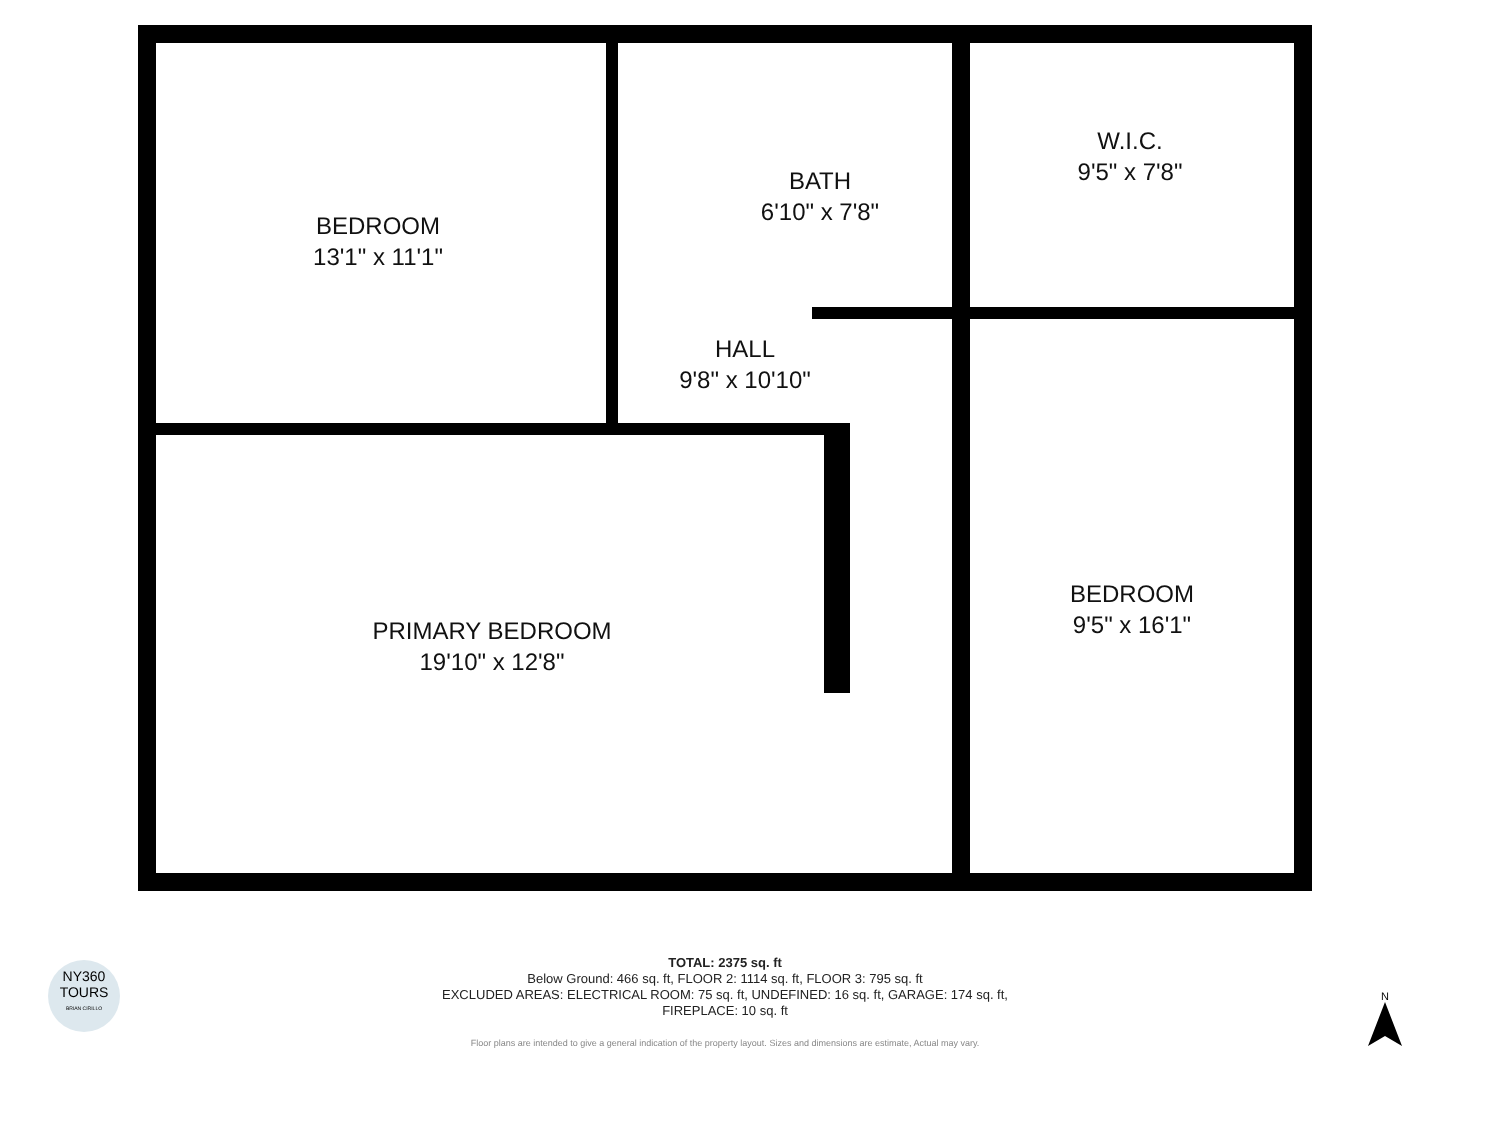BEDROOM
13'1" x 11'1"
BATH
6'10" x 7'8"
W.I.C.
9'5" x 7'8"
HALL
9'8" x 10'10"
PRIMARY BEDROOM
19'10" x 12'8"
BEDROOM
9'5" x 16'1"
NY360
TOURS
BRIAN CIRILLO
TOTAL: 2375 sq. ft
Below Ground: 466 sq. ft, FLOOR 2: 1114 sq. ft, FLOOR 3: 795 sq. ft
EXCLUDED AREAS: ELECTRICAL ROOM: 75 sq. ft, UNDEFINED: 16 sq. ft, GARAGE: 174 sq. ft,
FIREPLACE: 10 sq. ft
Floor plans are intended to give a general indication of the property layout. Sizes and dimensions are estimate, Actual may vary.
N